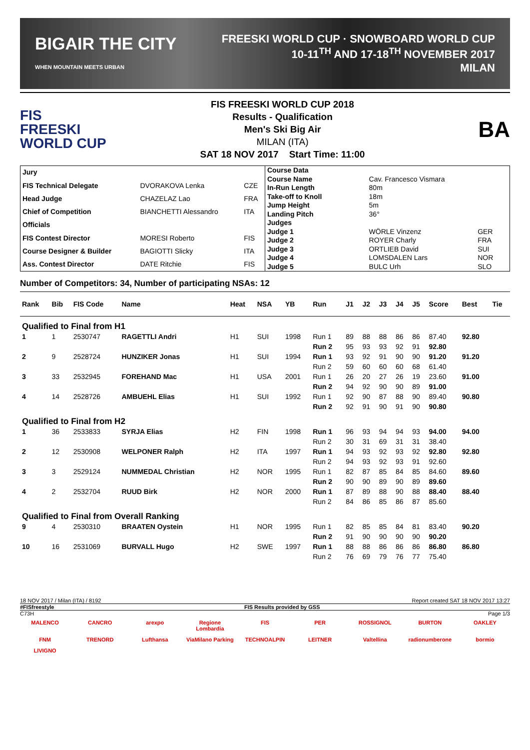BIGAIR THE CITY
WHEN MOUNTAIN MEETS URBAN
FREESKI WORLD CUP · SNOWBOARD WORLD CUP
10-11<sup>TH</sup> AND 17-18<sup>TH</sup> NOVEMBER 2017
MILAN
FIS
FREESKI
WORLD CUP
FIS FREESKI WORLD CUP 2018
Results - Qualification
Men's Ski Big Air
MILAN (ITA)
SAT 18 NOV 2017 Start Time: 11:00
BA
| Jury | | |
| FIS Technical Delegate | DVORAKOVA Lenka | CZE |
| Head Judge | CHAZELAZ Lao | FRA |
| Chief of Competition | BIANCHETTI Alessandro | ITA |
| Officials | | |
| FIS Contest Director | MORESI Roberto | FIS |
| Course Designer & Builder | BAGIOTTI Slicky | ITA |
| Ass. Contest Director | DATE Ritchie | FIS |
| Course Data | | |
| Course Name | Cav. Francesco Vismara | |
| In-Run Length | 80m | |
| Take-off to Knoll | 18m | |
| Jump Height | 5m | |
| Landing Pitch | 36° | |
| Judges | | |
| Judge 1 | WÖRLE Vinzenz | GER |
| Judge 2 | ROYER Charly | FRA |
| Judge 3 | ORTLIEB David | SUI |
| Judge 4 | LOMSDALEN Lars | NOR |
| Judge 5 | BULC Urh | SLO |
Number of Competitors: 34, Number of participating NSAs: 12
| Rank | Bib | FIS Code | Name | Heat | NSA | YB | Run | J1 | J2 | J3 | J4 | J5 | Score | Best | Tie |
| --- | --- | --- | --- | --- | --- | --- | --- | --- | --- | --- | --- | --- | --- | --- | --- |
| Qualified to Final from H1 | | | | | | | | | | | | | | | |
| 1 | 1 | 2530747 | RAGETTLI Andri | H1 | SUI | 1998 | Run 1 | 89 | 88 | 88 | 86 | 86 | 87.40 | 92.80 | |
| | | | | | | | Run 2 | 95 | 93 | 93 | 92 | 91 | 92.80 | | |
| 2 | 9 | 2528724 | HUNZIKER Jonas | H1 | SUI | 1994 | Run 1 | 93 | 92 | 91 | 90 | 90 | 91.20 | 91.20 | |
| | | | | | | | Run 2 | 59 | 60 | 60 | 60 | 68 | 61.40 | | |
| 3 | 33 | 2532945 | FOREHAND Mac | H1 | USA | 2001 | Run 1 | 26 | 20 | 27 | 26 | 19 | 23.60 | 91.00 | |
| | | | | | | | Run 2 | 94 | 92 | 90 | 90 | 89 | 91.00 | | |
| 4 | 14 | 2528726 | AMBUEHL Elias | H1 | SUI | 1992 | Run 1 | 92 | 90 | 87 | 88 | 90 | 89.40 | 90.80 | |
| | | | | | | | Run 2 | 92 | 91 | 90 | 91 | 90 | 90.80 | | |
| Qualified to Final from H2 | | | | | | | | | | | | | | | |
| 1 | 36 | 2533833 | SYRJA Elias | H2 | FIN | 1998 | Run 1 | 96 | 93 | 94 | 94 | 93 | 94.00 | 94.00 | |
| | | | | | | | Run 2 | 30 | 31 | 69 | 31 | 31 | 38.40 | | |
| 2 | 12 | 2530908 | WELPONER Ralph | H2 | ITA | 1997 | Run 1 | 94 | 93 | 92 | 93 | 92 | 92.80 | 92.80 | |
| | | | | | | | Run 2 | 94 | 93 | 92 | 93 | 91 | 92.60 | | |
| 3 | 3 | 2529124 | NUMMEDAL Christian | H2 | NOR | 1995 | Run 1 | 82 | 87 | 85 | 84 | 85 | 84.60 | 89.60 | |
| | | | | | | | Run 2 | 90 | 90 | 89 | 90 | 89 | 89.60 | | |
| 4 | 2 | 2532704 | RUUD Birk | H2 | NOR | 2000 | Run 1 | 87 | 89 | 88 | 90 | 88 | 88.40 | 88.40 | |
| | | | | | | | Run 2 | 84 | 86 | 85 | 86 | 87 | 85.60 | | |
| Qualified to Final from Overall Ranking | | | | | | | | | | | | | | | |
| 9 | 4 | 2530310 | BRAATEN Oystein | H1 | NOR | 1995 | Run 1 | 82 | 85 | 85 | 84 | 81 | 83.40 | 90.20 | |
| | | | | | | | Run 2 | 91 | 90 | 90 | 90 | 90 | 90.20 | | |
| 10 | 16 | 2531069 | BURVALL Hugo | H2 | SWE | 1997 | Run 1 | 88 | 88 | 86 | 86 | 86 | 86.80 | 86.80 | |
| | | | | | | | Run 2 | 76 | 69 | 79 | 76 | 77 | 75.40 | | |
18 NOV 2017 / Milan (ITA) / 8192 Report created SAT 18 NOV 2017 13:27
#FISfreestyle FIS Results provided by GSS
C73H Page 1/3
MALENCO CANCRO arexpo Regione Lombardia FIS PER ROSSIGNOL BURTON OAKLEY FNM TRENORD Lufthansa ViaMilano Parking TECHNOALPIN LEITNER Valtellina radionumberone bormio LIVIGNO